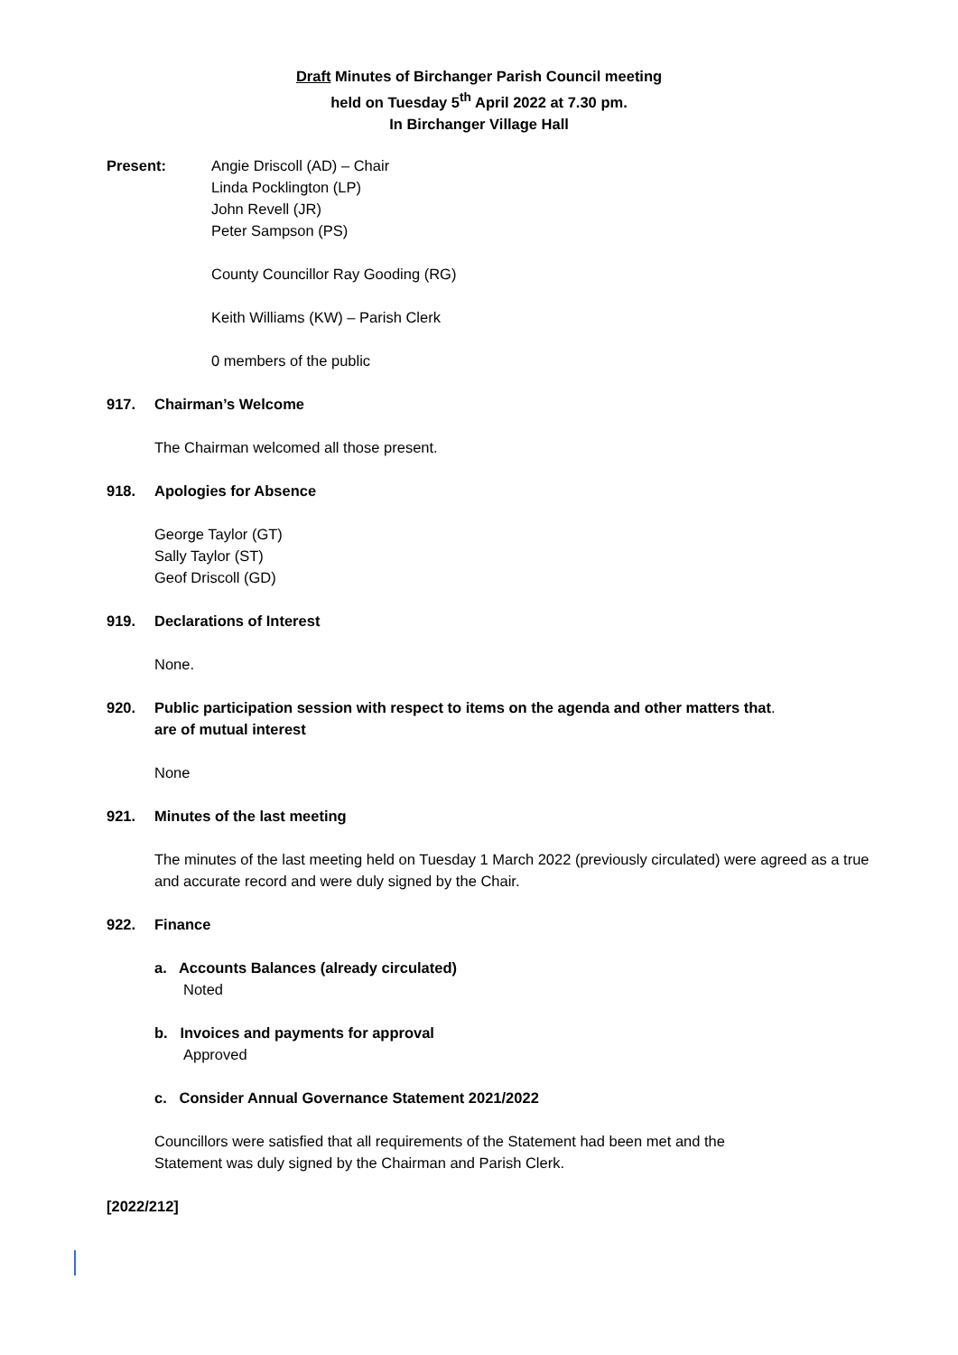Draft Minutes of Birchanger Parish Council meeting
held on Tuesday 5<sup>th</sup> April 2022 at 7.30 pm.
In Birchanger Village Hall
Present: Angie Driscoll (AD) – Chair
Linda Pocklington (LP)
John Revell (JR)
Peter Sampson (PS)
County Councillor Ray Gooding (RG)
Keith Williams (KW) – Parish Clerk
0 members of the public
917. Chairman’s Welcome
The Chairman welcomed all those present.
918. Apologies for Absence
George Taylor (GT)
Sally Taylor (ST)
Geof Driscoll (GD)
919. Declarations of Interest
None.
920. Public participation session with respect to items on the agenda and other matters that
are of mutual interest.
None
921. Minutes of the last meeting
The minutes of the last meeting held on Tuesday 1 March 2022 (previously circulated) were agreed as a true and accurate record and were duly signed by the Chair.
922. Finance
a. Accounts Balances (already circulated)
Noted
b. Invoices and payments for approval
Approved
c. Consider Annual Governance Statement 2021/2022
Councillors were satisfied that all requirements of the Statement had been met and the
Statement was duly signed by the Chairman and Parish Clerk.
[2022/212]